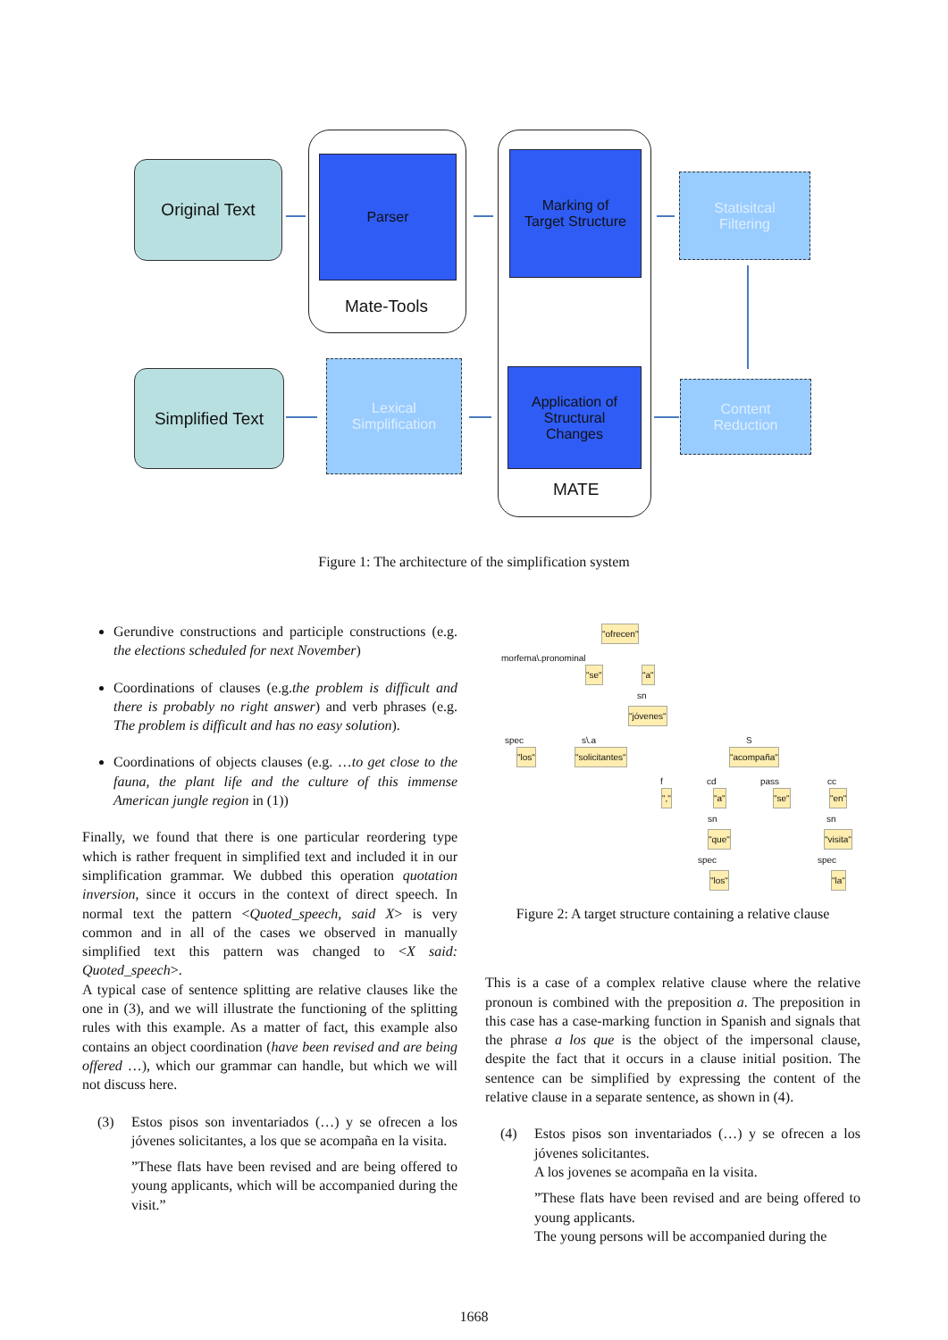Original Text Parser
Mate-Tools
Marking of
Target Structure
Statisitcal
Filtering
Simplified Text
Lexical
Simplification
Application of
Structural
Changes
MATE
Content
Reduction
Figure 1: The architecture of the simplification system
Gerundive constructions and participle constructions (e.g. the elections scheduled for next November)
Coordinations of clauses (e.g.the problem is difficult and there is probably no right answer) and verb phrases (e.g. The problem is difficult and has no easy solution).
Coordinations of objects clauses (e.g. …to get close to the fauna, the plant life and the culture of this immense American jungle region in (1))
Finally, we found that there is one particular reordering type which is rather frequent in simplified text and included it in our simplification grammar. We dubbed this operation quotation inversion, since it occurs in the context of direct speech. In normal text the pattern <Quoted_speech, said X> is very common and in all of the cases we observed in manually simplified text this pattern was changed to <X said: Quoted_speech>.
A typical case of sentence splitting are relative clauses like the one in (3), and we will illustrate the functioning of the splitting rules with this example. As a matter of fact, this example also contains an object coordination (have been revised and are being offered …), which our grammar can handle, but which we will not discuss here.
(3) Estos pisos son inventariados (…) y se ofrecen a los jóvenes solicitantes, a los que se acompaña en la visita.
”These flats have been revised and are being offered to young applicants, which will be accompanied during the visit.”
"ofrecen"
morfema\.pronominal
"se" "a"
sn
"jóvenes"
spec s\.a S
"los" "solicitantes" "acompaña"
f cd pass cc
"," "a" "se" "en"
sn sn
"que" "visita"
spec spec
"los" "la"
Figure 2: A target structure containing a relative clause
This is a case of a complex relative clause where the relative pronoun is combined with the preposition a. The preposition in this case has a case-marking function in Spanish and signals that the phrase a los que is the object of the impersonal clause, despite the fact that it occurs in a clause initial position. The sentence can be simplified by expressing the content of the relative clause in a separate sentence, as shown in (4).
(4) Estos pisos son inventariados (…) y se ofrecen a los jóvenes solicitantes.
A los jovenes se acompaña en la visita.
”These flats have been revised and are being offered to young applicants.
The young persons will be accompanied during the
1668